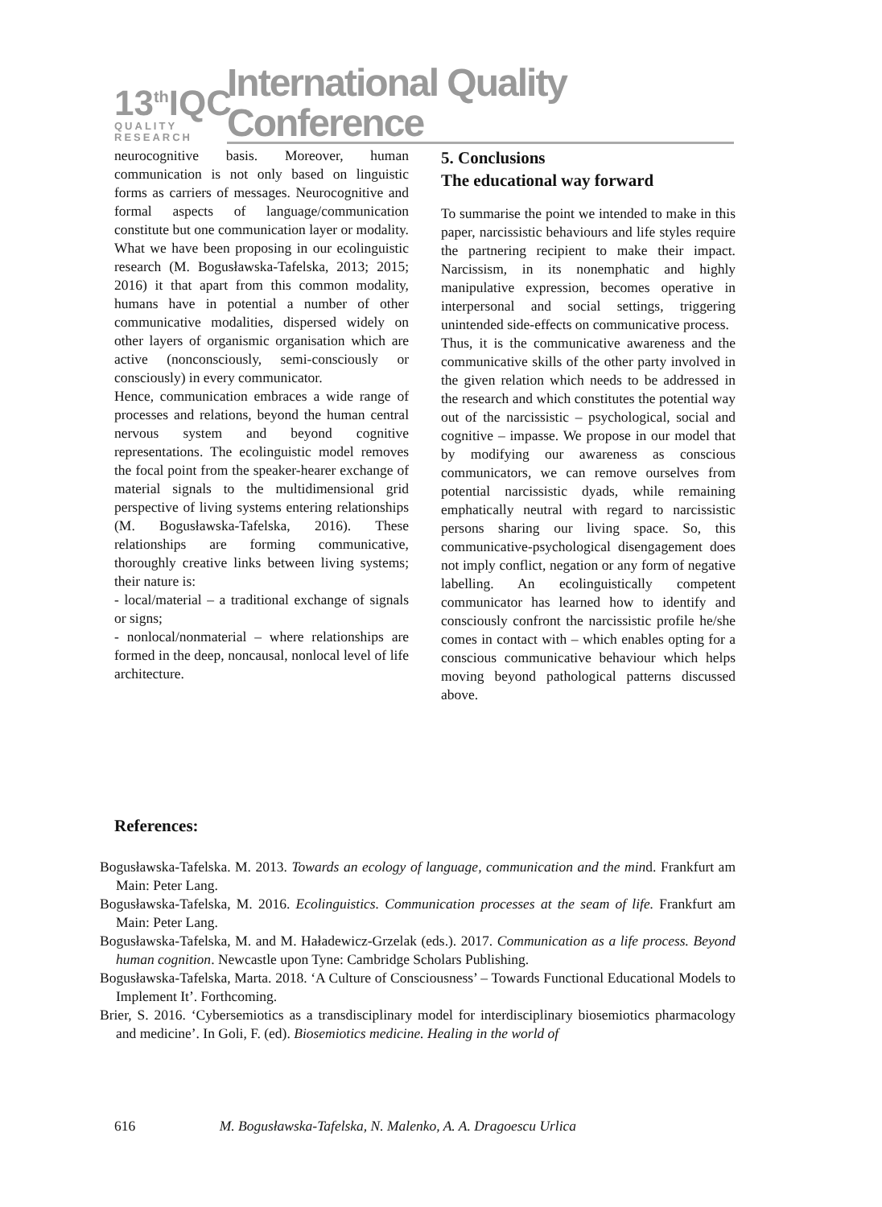13<sup>th</sup>IQC
QUALITY RESEARCH
International Quality Conference
neurocognitive basis. Moreover, human communication is not only based on linguistic forms as carriers of messages. Neurocognitive and formal aspects of language/communication constitute but one communication layer or modality. What we have been proposing in our ecolinguistic research (M. Bogusławska-Tafelska, 2013; 2015; 2016) it that apart from this common modality, humans have in potential a number of other communicative modalities, dispersed widely on other layers of organismic organisation which are active (nonconsciously, semi-consciously or consciously) in every communicator.
Hence, communication embraces a wide range of processes and relations, beyond the human central nervous system and beyond cognitive representations. The ecolinguistic model removes the focal point from the speaker-hearer exchange of material signals to the multidimensional grid perspective of living systems entering relationships (M. Bogusławska-Tafelska, 2016). These relationships are forming communicative, thoroughly creative links between living systems; their nature is:
- local/material – a traditional exchange of signals or signs;
- nonlocal/nonmaterial – where relationships are formed in the deep, noncausal, nonlocal level of life architecture.
5. Conclusions
The educational way forward
To summarise the point we intended to make in this paper, narcissistic behaviours and life styles require the partnering recipient to make their impact. Narcissism, in its nonemphatic and highly manipulative expression, becomes operative in interpersonal and social settings, triggering unintended side-effects on communicative process.
Thus, it is the communicative awareness and the communicative skills of the other party involved in the given relation which needs to be addressed in the research and which constitutes the potential way out of the narcissistic – psychological, social and cognitive – impasse. We propose in our model that by modifying our awareness as conscious communicators, we can remove ourselves from potential narcissistic dyads, while remaining emphatically neutral with regard to narcissistic persons sharing our living space. So, this communicative-psychological disengagement does not imply conflict, negation or any form of negative labelling. An ecolinguistically competent communicator has learned how to identify and consciously confront the narcissistic profile he/she comes in contact with – which enables opting for a conscious communicative behaviour which helps moving beyond pathological patterns discussed above.
References:
Bogusławska-Tafelska. M. 2013. Towards an ecology of language, communication and the mind. Frankfurt am Main: Peter Lang.
Bogusławska-Tafelska, M. 2016. Ecolinguistics. Communication processes at the seam of life. Frankfurt am Main: Peter Lang.
Bogusławska-Tafelska, M. and M. Haładewicz-Grzelak (eds.). 2017. Communication as a life process. Beyond human cognition. Newcastle upon Tyne: Cambridge Scholars Publishing.
Bogusławska-Tafelska, Marta. 2018. ‘A Culture of Consciousness’ – Towards Functional Educational Models to Implement It’. Forthcoming.
Brier, S. 2016. ‘Cybersemiotics as a transdisciplinary model for interdisciplinary biosemiotics pharmacology and medicine’. In Goli, F. (ed). Biosemiotics medicine. Healing in the world of
616 M. Bogusławska-Tafelska, N. Malenko, A. A. Dragoescu Urlica